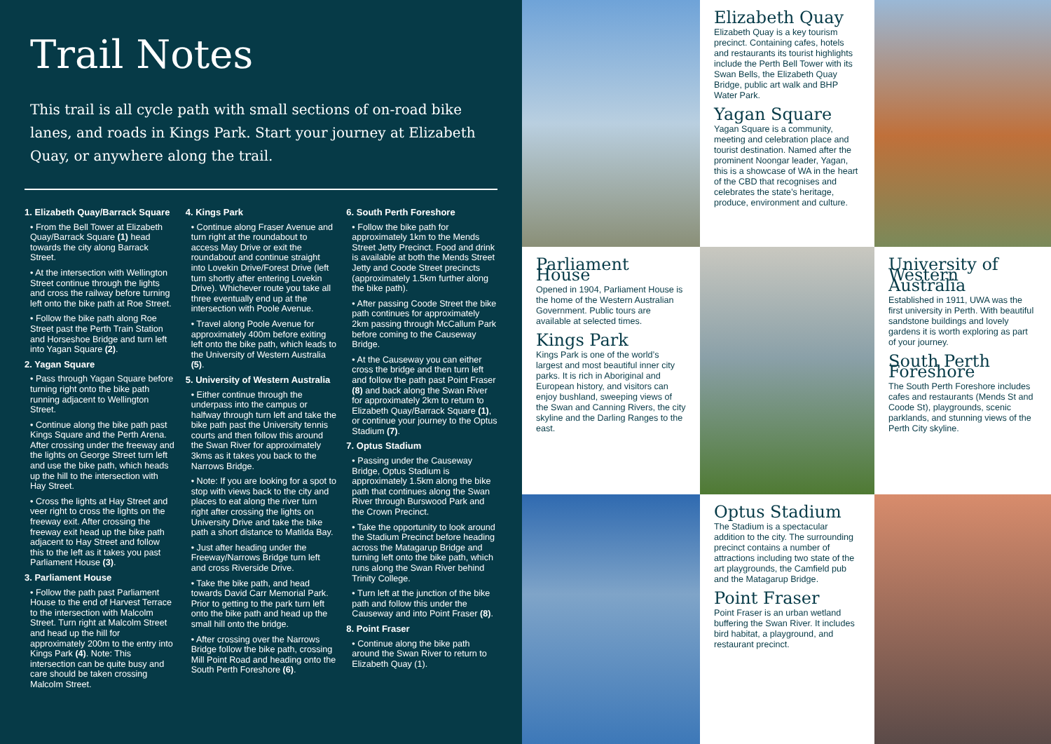Trail Notes
This trail is all cycle path with small sections of on-road bike lanes, and roads in Kings Park. Start your journey at Elizabeth Quay, or anywhere along the trail.
1. Elizabeth Quay/Barrack Square
• From the Bell Tower at Elizabeth Quay/Barrack Square (1) head towards the city along Barrack Street.
• At the intersection with Wellington Street continue through the lights and cross the railway before turning left onto the bike path at Roe Street.
• Follow the bike path along Roe Street past the Perth Train Station and Horseshoe Bridge and turn left into Yagan Square (2).
2. Yagan Square
• Pass through Yagan Square before turning right onto the bike path running adjacent to Wellington Street.
• Continue along the bike path past Kings Square and the Perth Arena. After crossing under the freeway and the lights on George Street turn left and use the bike path, which heads up the hill to the intersection with Hay Street.
• Cross the lights at Hay Street and veer right to cross the lights on the freeway exit. After crossing the freeway exit head up the bike path adjacent to Hay Street and follow this to the left as it takes you past Parliament House (3).
3. Parliament House
• Follow the path past Parliament House to the end of Harvest Terrace to the intersection with Malcolm Street. Turn right at Malcolm Street and head up the hill for approximately 200m to the entry into Kings Park (4). Note: This intersection can be quite busy and care should be taken crossing Malcolm Street.
4. Kings Park
• Continue along Fraser Avenue and turn right at the roundabout to access May Drive or exit the roundabout and continue straight into Lovekin Drive/Forest Drive (left turn shortly after entering Lovekin Drive). Whichever route you take all three eventually end up at the intersection with Poole Avenue.
• Travel along Poole Avenue for approximately 400m before exiting left onto the bike path, which leads to the University of Western Australia (5).
5. University of Western Australia
• Either continue through the underpass into the campus or halfway through turn left and take the bike path past the University tennis courts and then follow this around the Swan River for approximately 3kms as it takes you back to the Narrows Bridge.
• Note: If you are looking for a spot to stop with views back to the city and places to eat along the river turn right after crossing the lights on University Drive and take the bike path a short distance to Matilda Bay.
• Just after heading under the Freeway/Narrows Bridge turn left and cross Riverside Drive.
• Take the bike path, and head towards David Carr Memorial Park. Prior to getting to the park turn left onto the bike path and head up the small hill onto the bridge.
• After crossing over the Narrows Bridge follow the bike path, crossing Mill Point Road and heading onto the South Perth Foreshore (6).
6. South Perth Foreshore
• Follow the bike path for approximately 1km to the Mends Street Jetty Precinct. Food and drink is available at both the Mends Street Jetty and Coode Street precincts (approximately 1.5km further along the bike path).
• After passing Coode Street the bike path continues for approximately 2km passing through McCallum Park before coming to the Causeway Bridge.
• At the Causeway you can either cross the bridge and then turn left and follow the path past Point Fraser (8) and back along the Swan River for approximately 2km to return to Elizabeth Quay/Barrack Square (1), or continue your journey to the Optus Stadium (7).
7. Optus Stadium
• Passing under the Causeway Bridge, Optus Stadium is approximately 1.5km along the bike path that continues along the Swan River through Burswood Park and the Crown Precinct.
• Take the opportunity to look around the Stadium Precinct before heading across the Matagarup Bridge and turning left onto the bike path, which runs along the Swan River behind Trinity College.
• Turn left at the junction of the bike path and follow this under the Causeway and into Point Fraser (8).
8. Point Fraser
• Continue along the bike path around the Swan River to return to Elizabeth Quay (1).
Elizabeth Quay
Elizabeth Quay is a key tourism precinct. Containing cafes, hotels and restaurants its tourist highlights include the Perth Bell Tower with its Swan Bells, the Elizabeth Quay Bridge, public art walk and BHP Water Park.
Yagan Square
Yagan Square is a community, meeting and celebration place and tourist destination. Named after the prominent Noongar leader, Yagan, this is a showcase of WA in the heart of the CBD that recognises and celebrates the state’s heritage, produce, environment and culture.
Parliament House
Opened in 1904, Parliament House is the home of the Western Australian Government. Public tours are available at selected times.
Kings Park
Kings Park is one of the world’s largest and most beautiful inner city parks. It is rich in Aboriginal and European history, and visitors can enjoy bushland, sweeping views of the Swan and Canning Rivers, the city skyline and the Darling Ranges to the east.
University of Western Australia
Established in 1911, UWA was the first university in Perth. With beautiful sandstone buildings and lovely gardens it is worth exploring as part of your journey.
South Perth Foreshore
The South Perth Foreshore includes cafes and restaurants (Mends St and Coode St), playgrounds, scenic parklands, and stunning views of the Perth City skyline.
Optus Stadium
The Stadium is a spectacular addition to the city. The surrounding precinct contains a number of attractions including two state of the art playgrounds, the Camfield pub and the Matagarup Bridge.
Point Fraser
Point Fraser is an urban wetland buffering the Swan River. It includes bird habitat, a playground, and restaurant precinct.